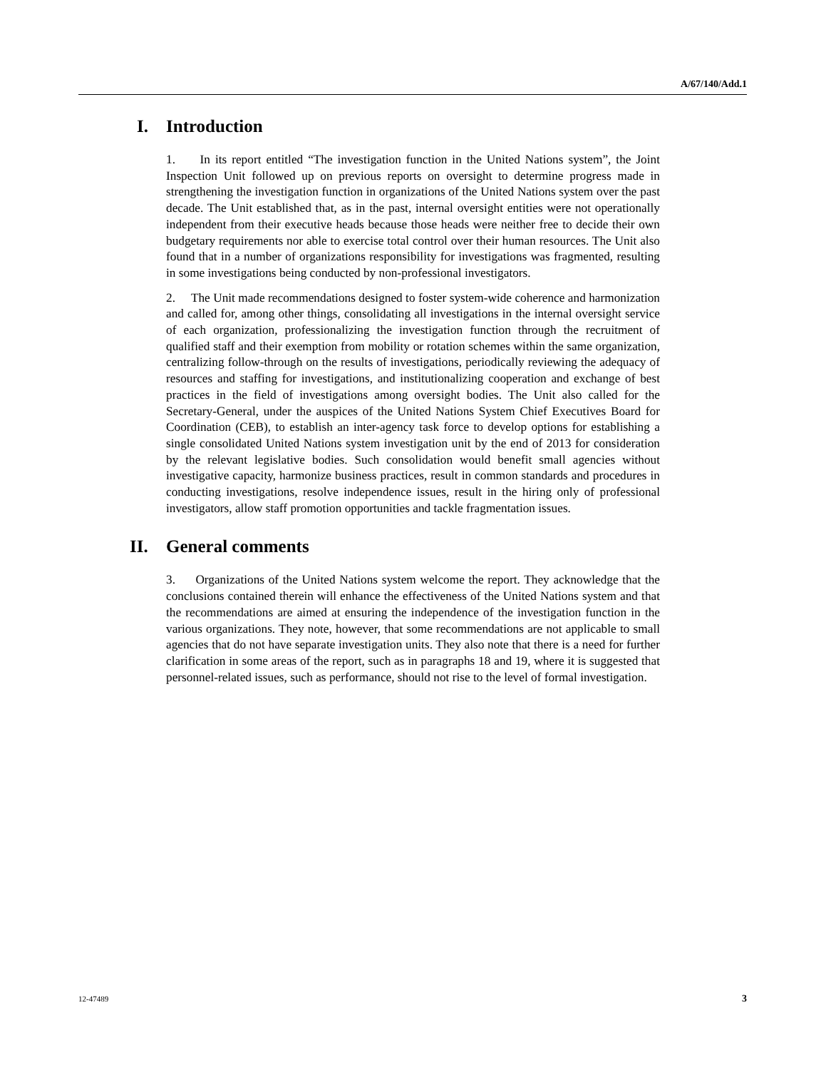A/67/140/Add.1
I. Introduction
1. In its report entitled “The investigation function in the United Nations system”, the Joint Inspection Unit followed up on previous reports on oversight to determine progress made in strengthening the investigation function in organizations of the United Nations system over the past decade. The Unit established that, as in the past, internal oversight entities were not operationally independent from their executive heads because those heads were neither free to decide their own budgetary requirements nor able to exercise total control over their human resources. The Unit also found that in a number of organizations responsibility for investigations was fragmented, resulting in some investigations being conducted by non-professional investigators.
2. The Unit made recommendations designed to foster system-wide coherence and harmonization and called for, among other things, consolidating all investigations in the internal oversight service of each organization, professionalizing the investigation function through the recruitment of qualified staff and their exemption from mobility or rotation schemes within the same organization, centralizing follow-through on the results of investigations, periodically reviewing the adequacy of resources and staffing for investigations, and institutionalizing cooperation and exchange of best practices in the field of investigations among oversight bodies. The Unit also called for the Secretary-General, under the auspices of the United Nations System Chief Executives Board for Coordination (CEB), to establish an inter-agency task force to develop options for establishing a single consolidated United Nations system investigation unit by the end of 2013 for consideration by the relevant legislative bodies. Such consolidation would benefit small agencies without investigative capacity, harmonize business practices, result in common standards and procedures in conducting investigations, resolve independence issues, result in the hiring only of professional investigators, allow staff promotion opportunities and tackle fragmentation issues.
II. General comments
3. Organizations of the United Nations system welcome the report. They acknowledge that the conclusions contained therein will enhance the effectiveness of the United Nations system and that the recommendations are aimed at ensuring the independence of the investigation function in the various organizations. They note, however, that some recommendations are not applicable to small agencies that do not have separate investigation units. They also note that there is a need for further clarification in some areas of the report, such as in paragraphs 18 and 19, where it is suggested that personnel-related issues, such as performance, should not rise to the level of formal investigation.
12-47489 3